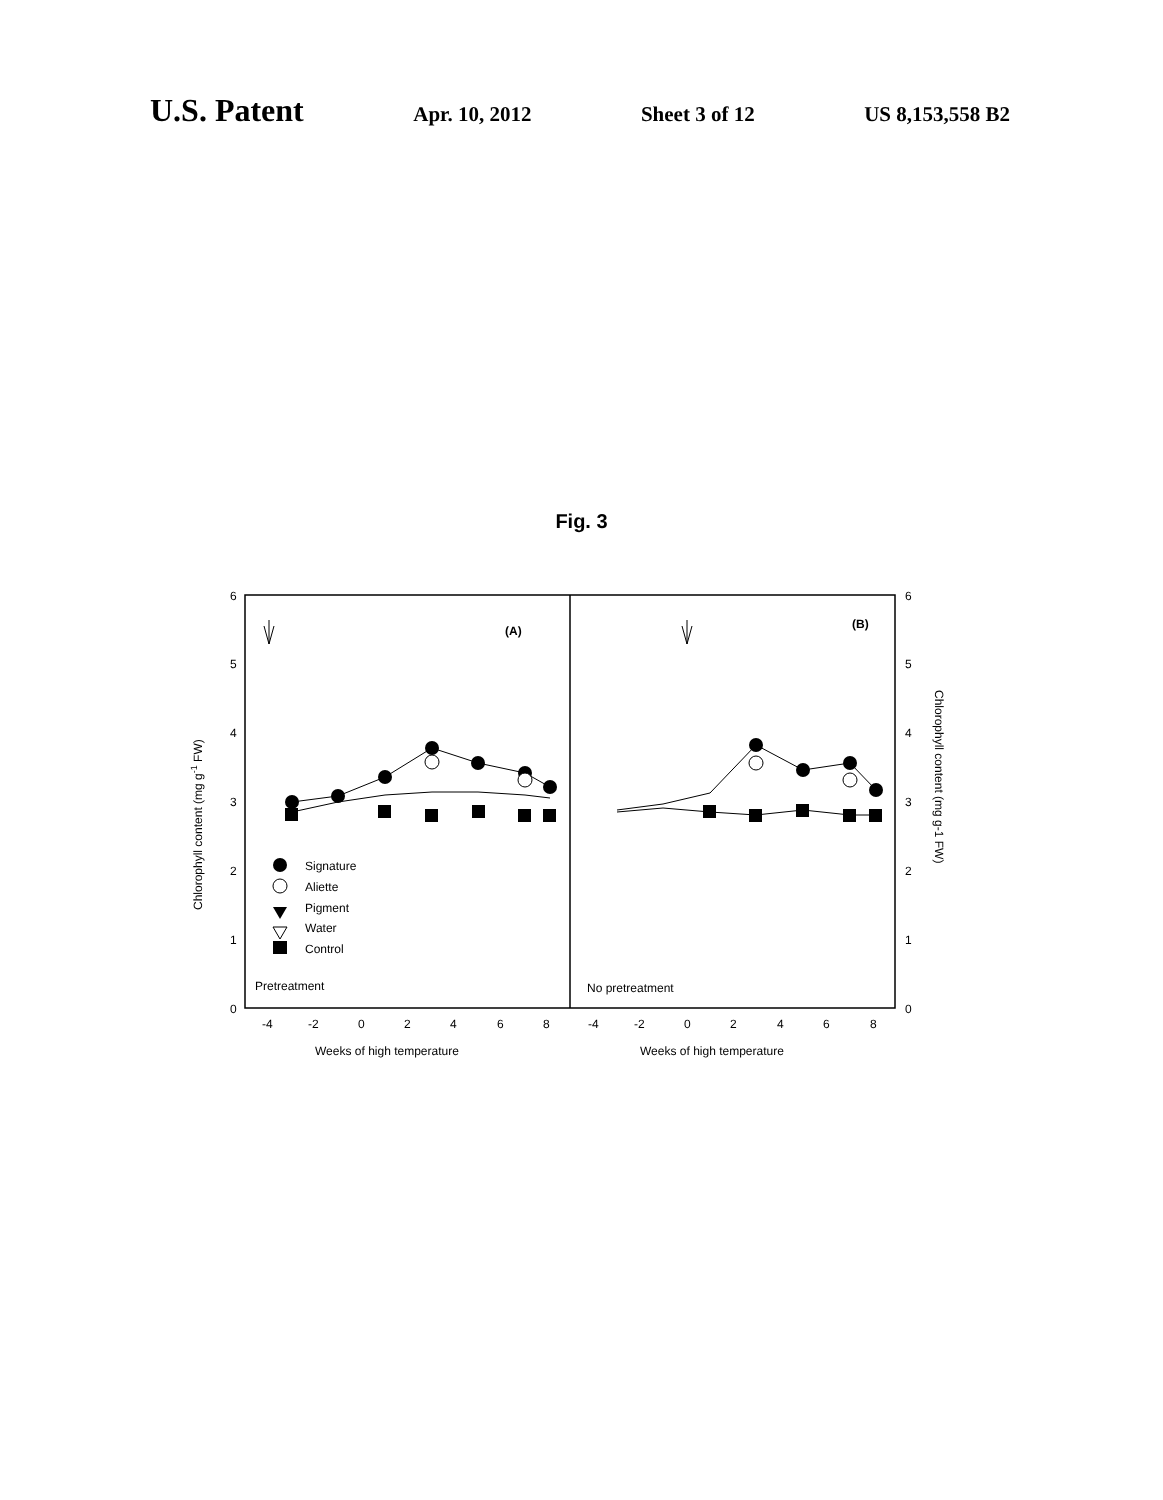U.S. Patent Apr. 10, 2012 Sheet 3 of 12 US 8,153,558 B2
Fig. 3
6
5
4
3
2
1
0
6
5
4
3
2
1
0
-4
-2
0
2
4
6
8
-4
-2
0
2
4
6
8
Weeks of high temperature
Weeks of high temperature
(A)
(B)
Pretreatment
No pretreatment
Chlorophyll content (mg g-1 FW)
Chlorophyll content (mg g-1 FW)
Signature
Aliette
Pigment
Water
Control